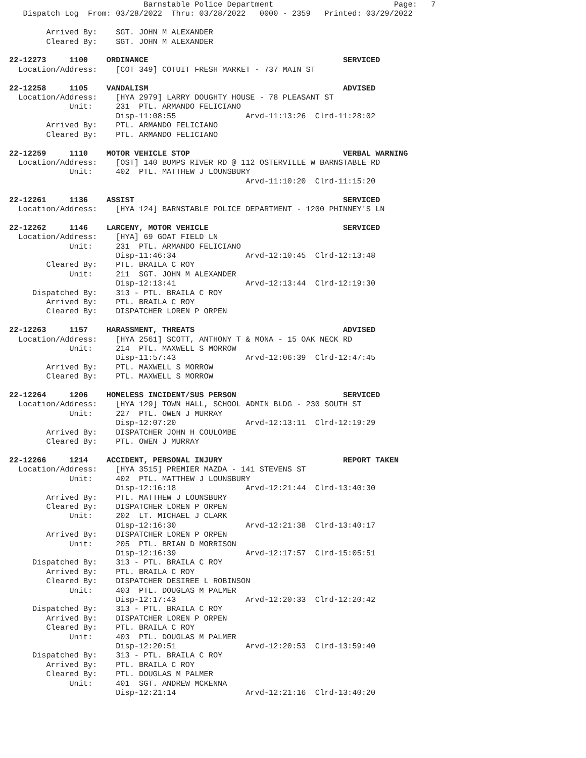Barnstable Police Department                          Page:   7
   Dispatch Log  From: 03/28/2022  Thru: 03/28/2022   0000 - 2359   Printed: 03/29/2022

        Arrived By:    SGT. JOHN M ALEXANDER
        Cleared By:    SGT. JOHN M ALEXANDER

22-12273     1100    ORDINANCE                                          SERVICED
  Location/Address:    [COT 349] COTUIT FRESH MARKET - 737 MAIN ST

22-12258     1105    VANDALISM                                          ADVISED
  Location/Address:    [HYA 2979] LARRY DOUGHTY HOUSE - 78 PLEASANT ST
             Unit:     231  PTL. ARMANDO FELICIANO
                       Disp-11:08:55               Arvd-11:13:26  Clrd-11:28:02
        Arrived By:    PTL. ARMANDO FELICIANO
        Cleared By:    PTL. ARMANDO FELICIANO

22-12259     1110    MOTOR VEHICLE STOP                                 VERBAL WARNING
  Location/Address:    [OST] 140 BUMPS RIVER RD @ 112 OSTERVILLE W BARNSTABLE RD
             Unit:     402  PTL. MATTHEW J LOUNSBURY
                                                   Arvd-11:10:20  Clrd-11:15:20

22-12261     1136    ASSIST                                             SERVICED
  Location/Address:    [HYA 124] BARNSTABLE POLICE DEPARTMENT - 1200 PHINNEY'S LN

22-12262     1146    LARCENY, MOTOR VEHICLE                             SERVICED
  Location/Address:    [HYA] 69 GOAT FIELD LN
             Unit:     231  PTL. ARMANDO FELICIANO
                       Disp-11:46:34               Arvd-12:10:45  Clrd-12:13:48
        Cleared By:    PTL. BRAILA C ROY
             Unit:     211  SGT. JOHN M ALEXANDER
                       Disp-12:13:41               Arvd-12:13:44  Clrd-12:19:30
     Dispatched By:    313 - PTL. BRAILA C ROY
        Arrived By:    PTL. BRAILA C ROY
        Cleared By:    DISPATCHER LOREN P ORPEN

22-12263     1157    HARASSMENT, THREATS                                ADVISED
  Location/Address:    [HYA 2561] SCOTT, ANTHONY T & MONA - 15 OAK NECK RD
             Unit:     214  PTL. MAXWELL S MORROW
                       Disp-11:57:43               Arvd-12:06:39  Clrd-12:47:45
        Arrived By:    PTL. MAXWELL S MORROW
        Cleared By:    PTL. MAXWELL S MORROW

22-12264     1206    HOMELESS INCIDENT/SUS PERSON                       SERVICED
  Location/Address:    [HYA 129] TOWN HALL, SCHOOL ADMIN BLDG - 230 SOUTH ST
             Unit:     227  PTL. OWEN J MURRAY
                       Disp-12:07:20               Arvd-12:13:11  Clrd-12:19:29
        Arrived By:    DISPATCHER JOHN H COULOMBE
        Cleared By:    PTL. OWEN J MURRAY

22-12266     1214    ACCIDENT, PERSONAL INJURY                          REPORT TAKEN
  Location/Address:    [HYA 3515] PREMIER MAZDA - 141 STEVENS ST
             Unit:     402  PTL. MATTHEW J LOUNSBURY
                       Disp-12:16:18               Arvd-12:21:44  Clrd-13:40:30
        Arrived By:    PTL. MATTHEW J LOUNSBURY
        Cleared By:    DISPATCHER LOREN P ORPEN
             Unit:     202  LT. MICHAEL J CLARK
                       Disp-12:16:30               Arvd-12:21:38  Clrd-13:40:17
        Arrived By:    DISPATCHER LOREN P ORPEN
             Unit:     205  PTL. BRIAN D MORRISON
                       Disp-12:16:39               Arvd-12:17:57  Clrd-15:05:51
     Dispatched By:    313 - PTL. BRAILA C ROY
        Arrived By:    PTL. BRAILA C ROY
        Cleared By:    DISPATCHER DESIREE L ROBINSON
             Unit:     403  PTL. DOUGLAS M PALMER
                       Disp-12:17:43               Arvd-12:20:33  Clrd-12:20:42
     Dispatched By:    313 - PTL. BRAILA C ROY
        Arrived By:    DISPATCHER LOREN P ORPEN
        Cleared By:    PTL. BRAILA C ROY
             Unit:     403  PTL. DOUGLAS M PALMER
                       Disp-12:20:51               Arvd-12:20:53  Clrd-13:59:40
     Dispatched By:    313 - PTL. BRAILA C ROY
        Arrived By:    PTL. BRAILA C ROY
        Cleared By:    PTL. DOUGLAS M PALMER
             Unit:     401  SGT. ANDREW MCKENNA
                       Disp-12:21:14               Arvd-12:21:16  Clrd-13:40:20